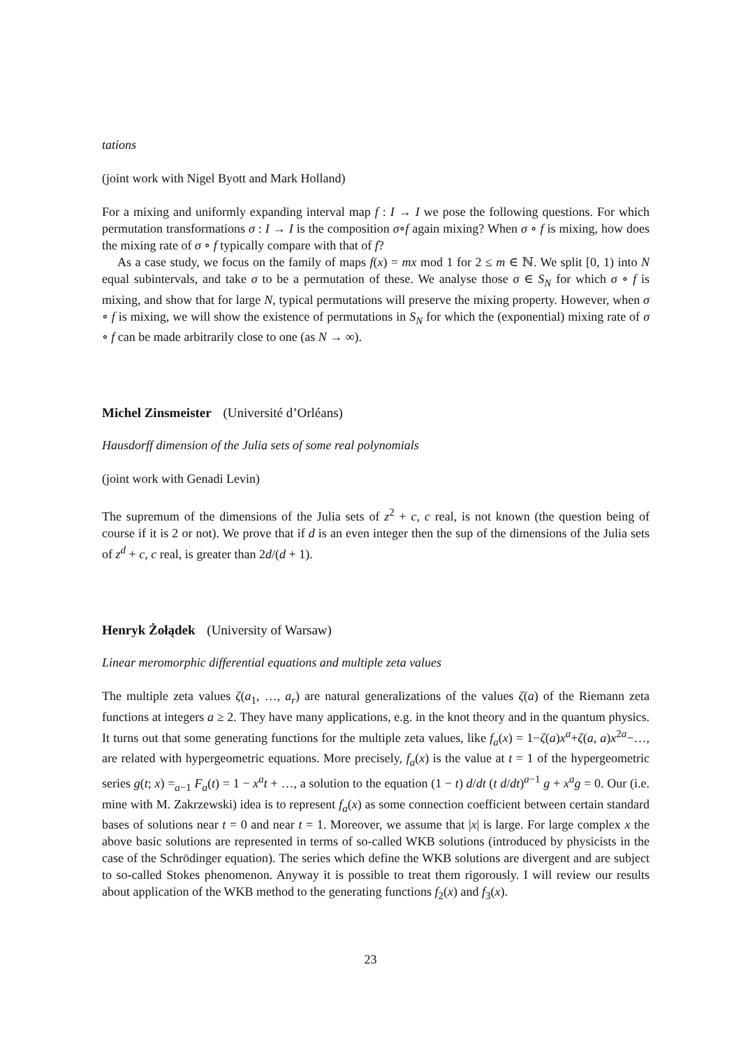tations
(joint work with Nigel Byott and Mark Holland)
For a mixing and uniformly expanding interval map f : I → I we pose the following questions. For which permutation transformations σ : I → I is the composition σ∘f again mixing? When σ ∘ f is mixing, how does the mixing rate of σ ∘ f typically compare with that of f?
As a case study, we focus on the family of maps f(x) = mx mod 1 for 2 ≤ m ∈ ℕ. We split [0, 1) into N equal subintervals, and take σ to be a permutation of these. We analyse those σ ∈ S<sub>N</sub> for which σ ∘ f is mixing, and show that for large N, typical permutations will preserve the mixing property. However, when σ ∘ f is mixing, we will show the existence of permutations in S<sub>N</sub> for which the (exponential) mixing rate of σ ∘ f can be made arbitrarily close to one (as N → ∞).
Michel Zinsmeister (Université d’Orléans)
Hausdorff dimension of the Julia sets of some real polynomials
(joint work with Genadi Levin)
The supremum of the dimensions of the Julia sets of z<sup>2</sup> + c, c real, is not known (the question being of course if it is 2 or not). We prove that if d is an even integer then the sup of the dimensions of the Julia sets of z<sup>d</sup> + c, c real, is greater than 2d/(d + 1).
Henryk Żołądek (University of Warsaw)
Linear meromorphic differential equations and multiple zeta values
The multiple zeta values ζ(a<sub>1</sub>, …, a<sub>r</sub>) are natural generalizations of the values ζ(a) of the Riemann zeta functions at integers a ≥ 2. They have many applications, e.g. in the knot theory and in the quantum physics. It turns out that some generating functions for the multiple zeta values, like f<sub>a</sub>(x) = 1−ζ(a)x<sup>a</sup>+ζ(a, a)x<sup>2a</sup>−…, are related with hypergeometric equations. More precisely, f<sub>a</sub>(x) is the value at t = 1 of the hypergeometric series g(t; x) =<sub>a−1</sub> F<sub>a</sub>(t) = 1 − x<sup>a</sup>t + …, a solution to the equation (1 − t) d/dt (t d/dt)<sup>a−1</sup> g + x<sup>a</sup>g = 0. Our (i.e. mine with M. Zakrzewski) idea is to represent f<sub>a</sub>(x) as some connection coefficient between certain standard bases of solutions near t = 0 and near t = 1. Moreover, we assume that |x| is large. For large complex x the above basic solutions are represented in terms of so-called WKB solutions (introduced by physicists in the case of the Schrödinger equation). The series which define the WKB solutions are divergent and are subject to so-called Stokes phenomenon. Anyway it is possible to treat them rigorously. I will review our results about application of the WKB method to the generating functions f<sub>2</sub>(x) and f<sub>3</sub>(x).
23